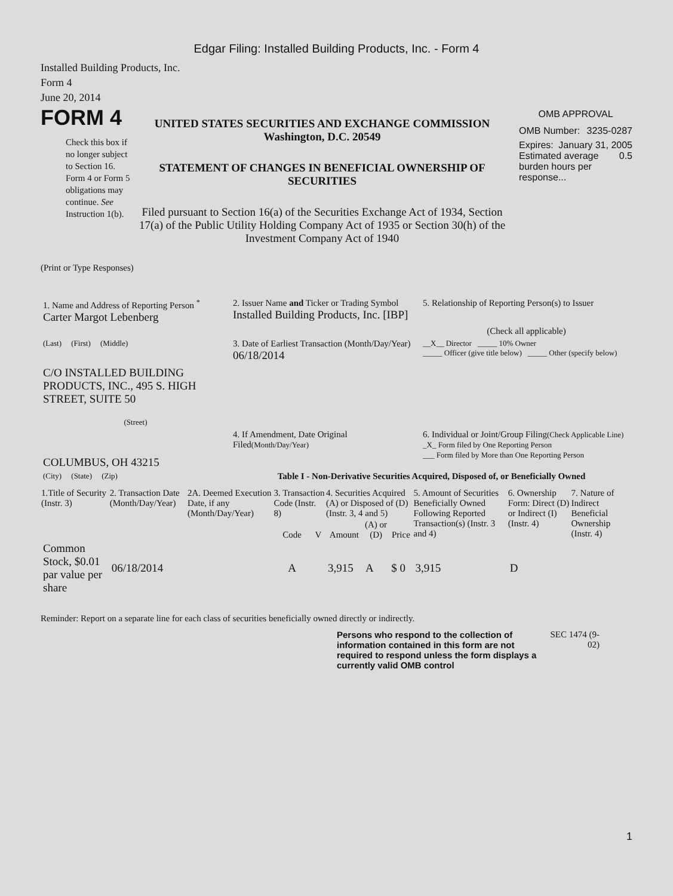Edgar Filing: Installed Building Products, Inc. - Form 4
Installed Building Products, Inc.
Form 4
June 20, 2014
FORM 4
Check this box if no longer subject to Section 16. Form 4 or Form 5 obligations may continue. See Instruction 1(b).
UNITED STATES SECURITIES AND EXCHANGE COMMISSION
Washington, D.C. 20549
STATEMENT OF CHANGES IN BENEFICIAL OWNERSHIP OF SECURITIES
Filed pursuant to Section 16(a) of the Securities Exchange Act of 1934, Section 17(a) of the Public Utility Holding Company Act of 1935 or Section 30(h) of the Investment Company Act of 1940
OMB APPROVAL
OMB Number: 3235-0287
Expires: January 31, 2005
Estimated average burden hours per response... 0.5
(Print or Type Responses)
| 1. Name and Address of Reporting Person <sup>*</sup> Carter Margot Lebenberg | 2. Issuer Name and Ticker or Trading Symbol Installed Building Products, Inc. [IBP] | 5. Relationship of Reporting Person(s) to Issuer (Check all applicable) |
| (Last) (First) (Middle) C/O INSTALLED BUILDING PRODUCTS, INC., 495 S. HIGH STREET, SUITE 50 (Street) | 3. Date of Earliest Transaction (Month/Day/Year) 06/18/2014 | __X__ Director _____ 10% Owner _____ Officer (give title below) _____ Other (specify below) |
| COLUMBUS, OH 43215 | 4. If Amendment, Date Original Filed (Month/Day/Year) | 6. Individual or Joint/Group Filing (Check Applicable Line) _X_ Form filed by One Reporting Person ___ Form filed by More than One Reporting Person |
| (City) (State) (Zip) | Table I - Non-Derivative Securities Acquired, Disposed of, or Beneficially Owned | |
| 1.Title of Security (Instr. 3) | 2. Transaction Date (Month/Day/Year) | 2A. Deemed Execution Date, if any (Month/Day/Year) | 3. Transaction Code (Instr. 8) | | 4. Securities Acquired (A) or Disposed of (D) (Instr. 3, 4 and 5) | | | 5. Amount of Securities Beneficially Owned Following Reported Transaction(s) (Instr. 3 and 4) | 6. Ownership Form: Direct (D) or Indirect (I) (Instr. 4) | 7. Nature of Indirect Beneficial Ownership (Instr. 4) |
| --- | --- | --- | --- | --- | --- | --- | --- | --- | --- | --- |
| | | | Code | V | Amount | (A) or (D) | Price | | | |
| Common Stock, $0.01 par value per share | 06/18/2014 | | A | | 3,915 | A | $ 0 | 3,915 | D | |
Reminder: Report on a separate line for each class of securities beneficially owned directly or indirectly.
Persons who respond to the collection of information contained in this form are not required to respond unless the form displays a currently valid OMB control
SEC 1474 (9-02)
1